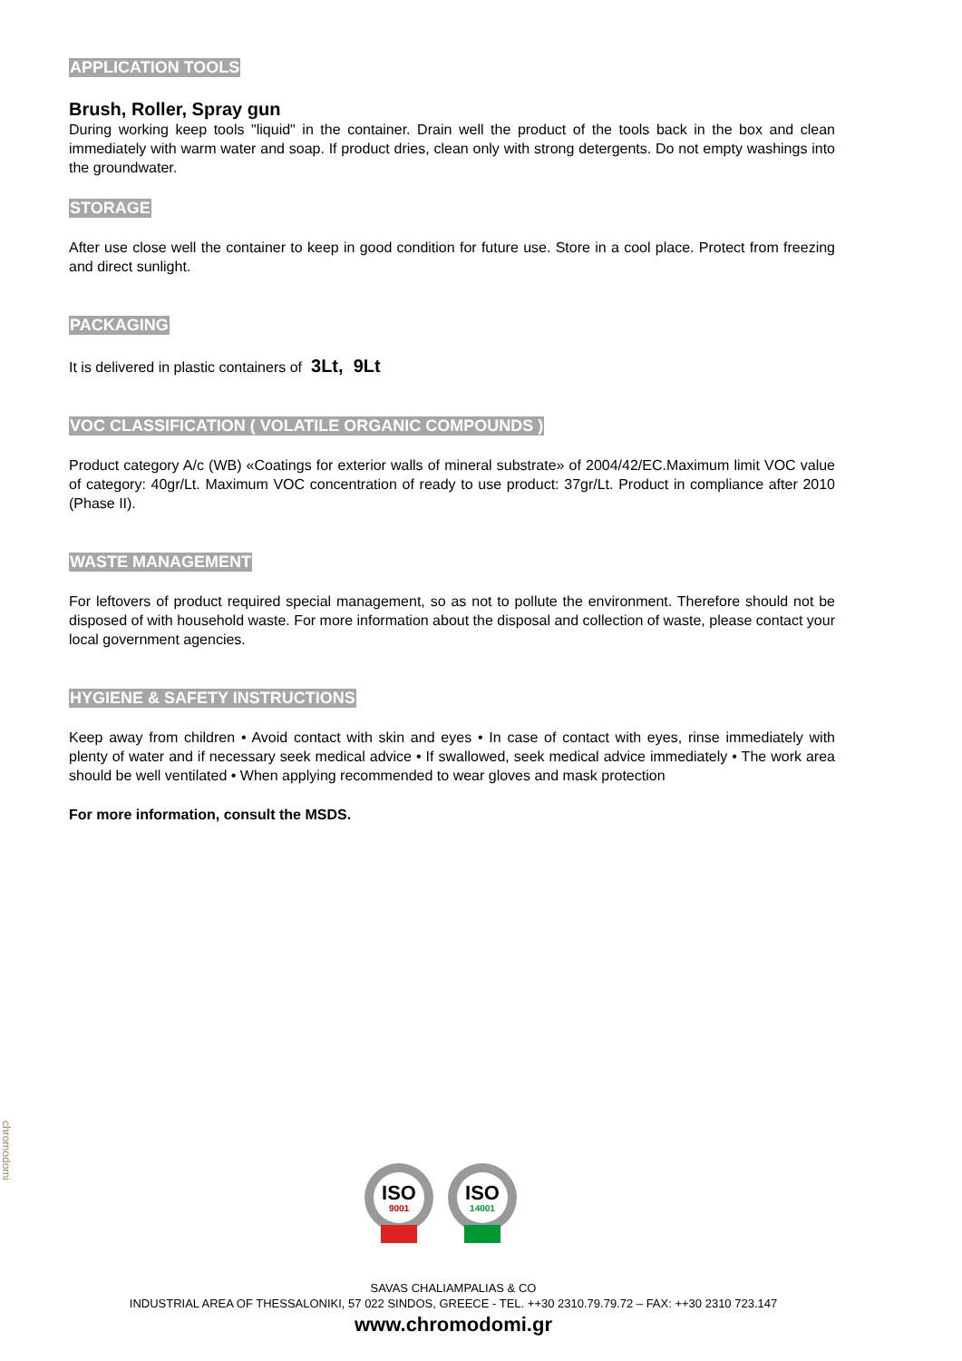APPLICATION TOOLS
Brush, Roller, Spray gun
During working keep tools "liquid" in the container. Drain well the product of the tools back in the box and clean immediately with warm water and soap. If product dries, clean only with strong detergents. Do not empty washings into the groundwater.
STORAGE
After use close well the container to keep in good condition for future use. Store in a cool place. Protect from freezing and direct sunlight.
PACKAGING
It is delivered in plastic containers of 3Lt, 9Lt
VOC CLASSIFICATION ( VOLATILE ORGANIC COMPOUNDS )
Product category A/c (WB) «Coatings for exterior walls of mineral substrate» of 2004/42/EC.Maximum limit VOC value of category: 40gr/Lt. Maximum VOC concentration of ready to use product: 37gr/Lt. Product in compliance after 2010 (Phase II).
WASTE MANAGEMENT
For leftovers of product required special management, so as not to pollute the environment. Therefore should not be disposed of with household waste. For more information about the disposal and collection of waste, please contact your local government agencies.
HYGIENE & SAFETY INSTRUCTIONS
Keep away from children • Avoid contact with skin and eyes • In case of contact with eyes, rinse immediately with plenty of water and if necessary seek medical advice • If swallowed, seek medical advice immediately • The work area should be well ventilated • When applying recommended to wear gloves and mask protection
For more information, consult the MSDS.
chromodomi
ISO
9001
ISO
14001
SAVAS CHALIAMPALIAS & CO
INDUSTRIAL AREA OF THESSALONIKI, 57 022 SINDOS, GREECE - TEL. ++30 2310.79.79.72 – FAX: ++30 2310 723.147
www.chromodomi.gr